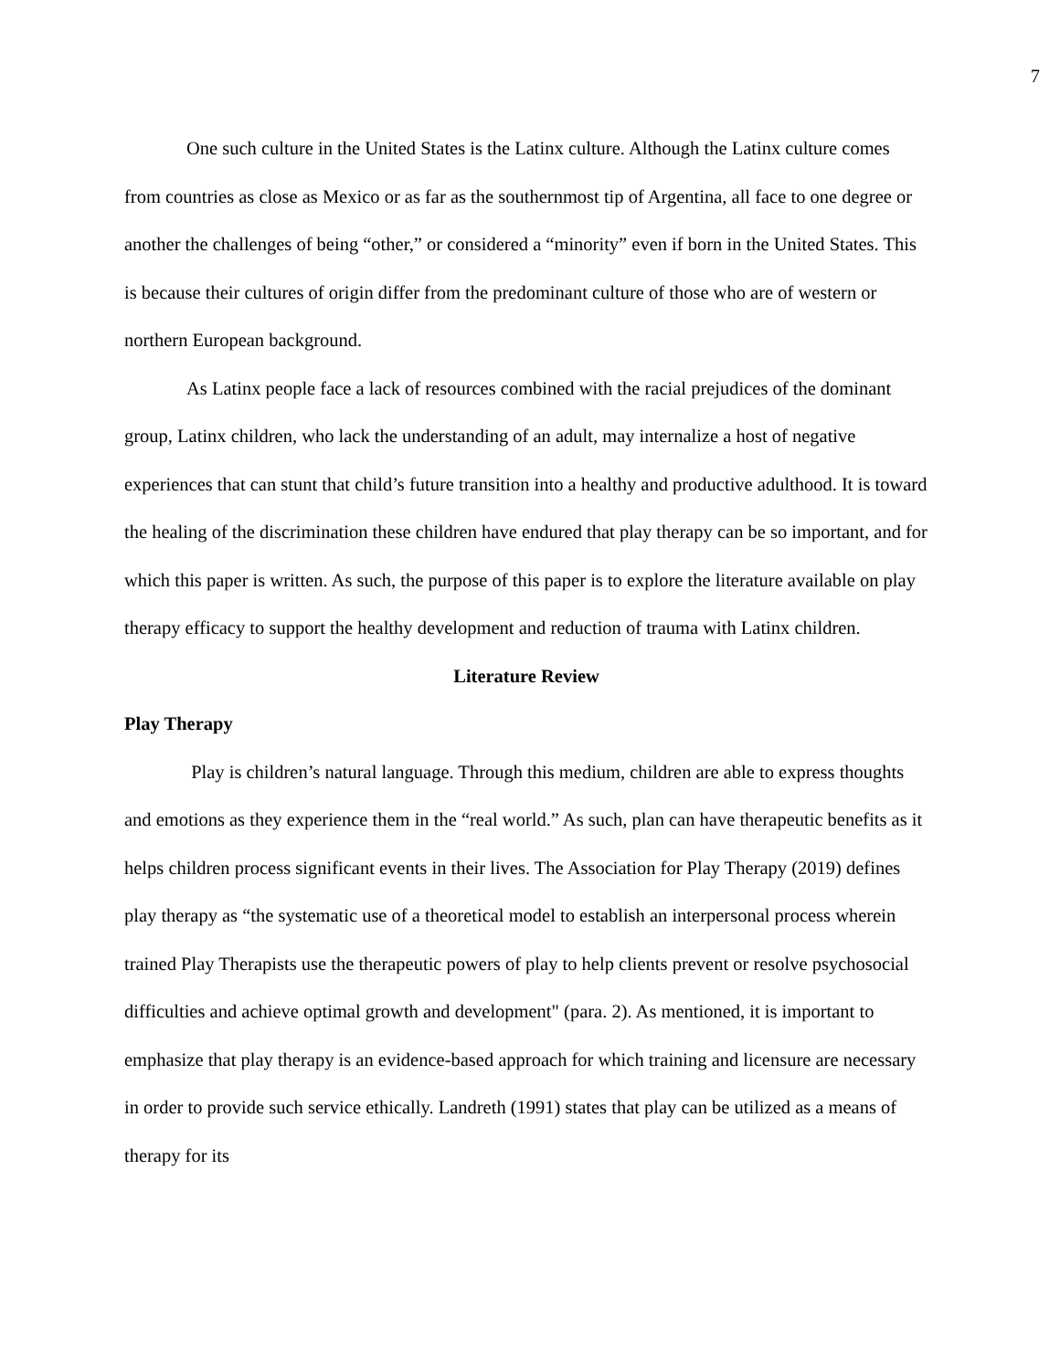7
One such culture in the United States is the Latinx culture. Although the Latinx culture comes from countries as close as Mexico or as far as the southernmost tip of Argentina, all face to one degree or another the challenges of being “other,” or considered a “minority” even if born in the United States. This is because their cultures of origin differ from the predominant culture of those who are of western or northern European background.
As Latinx people face a lack of resources combined with the racial prejudices of the dominant group, Latinx children, who lack the understanding of an adult, may internalize a host of negative experiences that can stunt that child’s future transition into a healthy and productive adulthood. It is toward the healing of the discrimination these children have endured that play therapy can be so important, and for which this paper is written. As such, the purpose of this paper is to explore the literature available on play therapy efficacy to support the healthy development and reduction of trauma with Latinx children.
Literature Review
Play Therapy
Play is children’s natural language. Through this medium, children are able to express thoughts and emotions as they experience them in the “real world.” As such, plan can have therapeutic benefits as it helps children process significant events in their lives. The Association for Play Therapy (2019) defines play therapy as “the systematic use of a theoretical model to establish an interpersonal process wherein trained Play Therapists use the therapeutic powers of play to help clients prevent or resolve psychosocial difficulties and achieve optimal growth and development" (para. 2). As mentioned, it is important to emphasize that play therapy is an evidence-based approach for which training and licensure are necessary in order to provide such service ethically. Landreth (1991) states that play can be utilized as a means of therapy for its